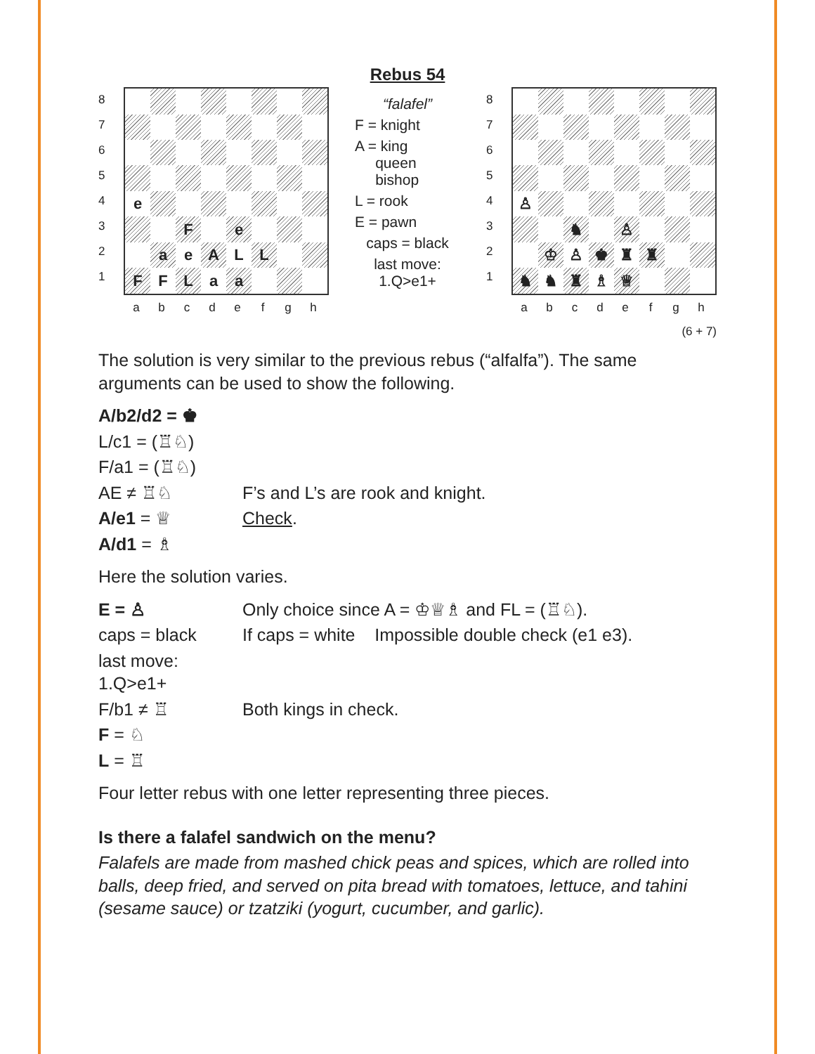Rebus 54
8
7
6
5
4
3
2
1
| e | | | | | | | |
| | | F | | e | | | |
| | a | e | A | L | L | | |
| F | F | L | a | a | | | |
a b c d e f g h
“falafel”
F = knight
A = king
queen
bishop
L = rook
E = pawn
caps = black
last move:
1.Q>e1+
8
7
6
5
4
3
2
1
| ♙ | | | | | | | |
| | | ♞ | | ♙ | | | |
| | ♔ | ♙ | ♚ | ♜ | ♜ | | |
| ♞ | ♞ | ♜ | ♗ | ♕ | | | |
a b c d e f g h
(6 + 7)
The solution is very similar to the previous rebus (“alfalfa”). The same arguments can be used to show the following.
A/b2/d2 = ♚
L/c1 = (♖♘)
F/a1 = (♖♘)
AE ≠ ♖♘ F’s and L’s are rook and knight.
A/e1 = ♕ Check.
A/d1 = ♗
Here the solution varies.
E = ♙ Only choice since A = ♔♕♗ and FL = (♖♘).
caps = black If caps = white Impossible double check (e1 e3).
last move: 1.Q>e1+
F/b1 ≠ ♖ Both kings in check.
F = ♘
L = ♖
Four letter rebus with one letter representing three pieces.
Is there a falafel sandwich on the menu?
Falafels are made from mashed chick peas and spices, which are rolled into balls, deep fried, and served on pita bread with tomatoes, lettuce, and tahini (sesame sauce) or tzatziki (yogurt, cucumber, and garlic).